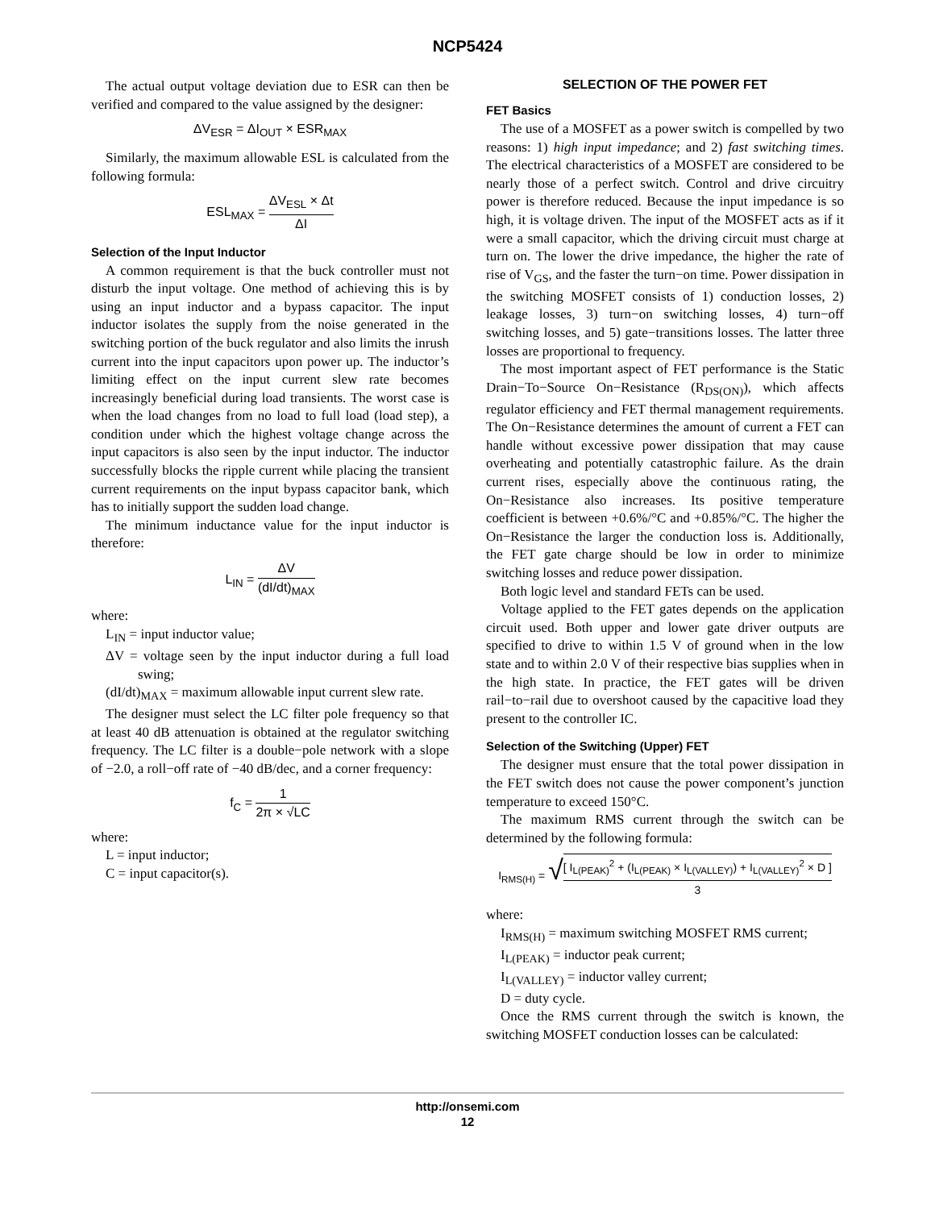NCP5424
The actual output voltage deviation due to ESR can then be verified and compared to the value assigned by the designer:
ΔV<sub>ESR</sub> = ΔI<sub>OUT</sub> × ESR<sub>MAX</sub>
Similarly, the maximum allowable ESL is calculated from the following formula:
ESL<sub>MAX</sub> = ΔV<sub>ESL</sub> × Δt ΔI
Selection of the Input Inductor
A common requirement is that the buck controller must not disturb the input voltage. One method of achieving this is by using an input inductor and a bypass capacitor. The input inductor isolates the supply from the noise generated in the switching portion of the buck regulator and also limits the inrush current into the input capacitors upon power up. The inductor’s limiting effect on the input current slew rate becomes increasingly beneficial during load transients. The worst case is when the load changes from no load to full load (load step), a condition under which the highest voltage change across the input capacitors is also seen by the input inductor. The inductor successfully blocks the ripple current while placing the transient current requirements on the input bypass capacitor bank, which has to initially support the sudden load change.
The minimum inductance value for the input inductor is therefore:
L<sub>IN</sub> = ΔV (dI/dt)<sub>MAX</sub>
where:
L<sub>IN</sub> = input inductor value;
ΔV = voltage seen by the input inductor during a full load swing;
(dI/dt)<sub>MAX</sub> = maximum allowable input current slew rate.
The designer must select the LC filter pole frequency so that at least 40 dB attenuation is obtained at the regulator switching frequency. The LC filter is a double−pole network with a slope of −2.0, a roll−off rate of −40 dB/dec, and a corner frequency:
f<sub>C</sub> = 1 2π × √LC
where:
L = input inductor;
C = input capacitor(s).
SELECTION OF THE POWER FET
FET Basics
The use of a MOSFET as a power switch is compelled by two reasons: 1) high input impedance; and 2) fast switching times. The electrical characteristics of a MOSFET are considered to be nearly those of a perfect switch. Control and drive circuitry power is therefore reduced. Because the input impedance is so high, it is voltage driven. The input of the MOSFET acts as if it were a small capacitor, which the driving circuit must charge at turn on. The lower the drive impedance, the higher the rate of rise of V<sub>GS</sub>, and the faster the turn−on time. Power dissipation in the switching MOSFET consists of 1) conduction losses, 2) leakage losses, 3) turn−on switching losses, 4) turn−off switching losses, and 5) gate−transitions losses. The latter three losses are proportional to frequency.
The most important aspect of FET performance is the Static Drain−To−Source On−Resistance (R<sub>DS(ON)</sub>), which affects regulator efficiency and FET thermal management requirements. The On−Resistance determines the amount of current a FET can handle without excessive power dissipation that may cause overheating and potentially catastrophic failure. As the drain current rises, especially above the continuous rating, the On−Resistance also increases. Its positive temperature coefficient is between +0.6%/°C and +0.85%/°C. The higher the On−Resistance the larger the conduction loss is. Additionally, the FET gate charge should be low in order to minimize switching losses and reduce power dissipation.
Both logic level and standard FETs can be used.
Voltage applied to the FET gates depends on the application circuit used. Both upper and lower gate driver outputs are specified to drive to within 1.5 V of ground when in the low state and to within 2.0 V of their respective bias supplies when in the high state. In practice, the FET gates will be driven rail−to−rail due to overshoot caused by the capacitive load they present to the controller IC.
Selection of the Switching (Upper) FET
The designer must ensure that the total power dissipation in the FET switch does not cause the power component’s junction temperature to exceed 150°C.
The maximum RMS current through the switch can be determined by the following formula:
I<sub>RMS(H)</sub> = √[ I<sub>L(PEAK)</sub><sup>2</sup> + (I<sub>L(PEAK)</sub> × I<sub>L(VALLEY)</sub>) + I<sub>L(VALLEY)</sub><sup>2</sup> × D ] 3
where:
I<sub>RMS(H)</sub> = maximum switching MOSFET RMS current;
I<sub>L(PEAK)</sub> = inductor peak current;
I<sub>L(VALLEY)</sub> = inductor valley current;
D = duty cycle.
Once the RMS current through the switch is known, the switching MOSFET conduction losses can be calculated:
http://onsemi.com
12